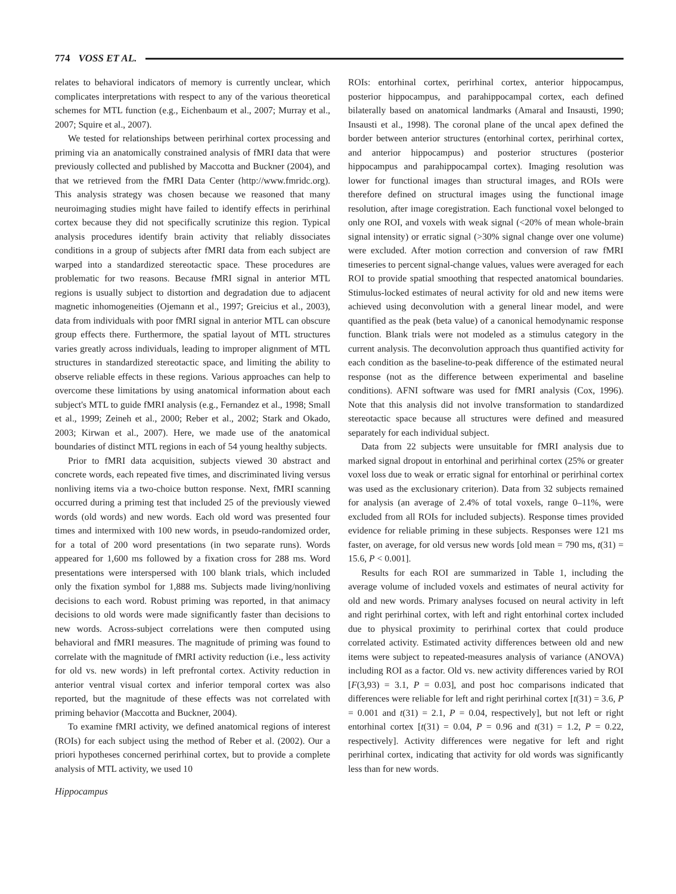774 VOSS ET AL.
relates to behavioral indicators of memory is currently unclear, which complicates interpretations with respect to any of the various theoretical schemes for MTL function (e.g., Eichenbaum et al., 2007; Murray et al., 2007; Squire et al., 2007).
We tested for relationships between perirhinal cortex processing and priming via an anatomically constrained analysis of fMRI data that were previously collected and published by Maccotta and Buckner (2004), and that we retrieved from the fMRI Data Center (http://www.fmridc.org). This analysis strategy was chosen because we reasoned that many neuroimaging studies might have failed to identify effects in perirhinal cortex because they did not specifically scrutinize this region. Typical analysis procedures identify brain activity that reliably dissociates conditions in a group of subjects after fMRI data from each subject are warped into a standardized stereotactic space. These procedures are problematic for two reasons. Because fMRI signal in anterior MTL regions is usually subject to distortion and degradation due to adjacent magnetic inhomogeneities (Ojemann et al., 1997; Greicius et al., 2003), data from individuals with poor fMRI signal in anterior MTL can obscure group effects there. Furthermore, the spatial layout of MTL structures varies greatly across individuals, leading to improper alignment of MTL structures in standardized stereotactic space, and limiting the ability to observe reliable effects in these regions. Various approaches can help to overcome these limitations by using anatomical information about each subject's MTL to guide fMRI analysis (e.g., Fernandez et al., 1998; Small et al., 1999; Zeineh et al., 2000; Reber et al., 2002; Stark and Okado, 2003; Kirwan et al., 2007). Here, we made use of the anatomical boundaries of distinct MTL regions in each of 54 young healthy subjects.
Prior to fMRI data acquisition, subjects viewed 30 abstract and concrete words, each repeated five times, and discriminated living versus nonliving items via a two-choice button response. Next, fMRI scanning occurred during a priming test that included 25 of the previously viewed words (old words) and new words. Each old word was presented four times and intermixed with 100 new words, in pseudo-randomized order, for a total of 200 word presentations (in two separate runs). Words appeared for 1,600 ms followed by a fixation cross for 288 ms. Word presentations were interspersed with 100 blank trials, which included only the fixation symbol for 1,888 ms. Subjects made living/nonliving decisions to each word. Robust priming was reported, in that animacy decisions to old words were made significantly faster than decisions to new words. Across-subject correlations were then computed using behavioral and fMRI measures. The magnitude of priming was found to correlate with the magnitude of fMRI activity reduction (i.e., less activity for old vs. new words) in left prefrontal cortex. Activity reduction in anterior ventral visual cortex and inferior temporal cortex was also reported, but the magnitude of these effects was not correlated with priming behavior (Maccotta and Buckner, 2004).
To examine fMRI activity, we defined anatomical regions of interest (ROIs) for each subject using the method of Reber et al. (2002). Our a priori hypotheses concerned perirhinal cortex, but to provide a complete analysis of MTL activity, we used 10
ROIs: entorhinal cortex, perirhinal cortex, anterior hippocampus, posterior hippocampus, and parahippocampal cortex, each defined bilaterally based on anatomical landmarks (Amaral and Insausti, 1990; Insausti et al., 1998). The coronal plane of the uncal apex defined the border between anterior structures (entorhinal cortex, perirhinal cortex, and anterior hippocampus) and posterior structures (posterior hippocampus and parahippocampal cortex). Imaging resolution was lower for functional images than structural images, and ROIs were therefore defined on structural images using the functional image resolution, after image coregistration. Each functional voxel belonged to only one ROI, and voxels with weak signal (<20% of mean whole-brain signal intensity) or erratic signal (>30% signal change over one volume) were excluded. After motion correction and conversion of raw fMRI timeseries to percent signal-change values, values were averaged for each ROI to provide spatial smoothing that respected anatomical boundaries. Stimulus-locked estimates of neural activity for old and new items were achieved using deconvolution with a general linear model, and were quantified as the peak (beta value) of a canonical hemodynamic response function. Blank trials were not modeled as a stimulus category in the current analysis. The deconvolution approach thus quantified activity for each condition as the baseline-to-peak difference of the estimated neural response (not as the difference between experimental and baseline conditions). AFNI software was used for fMRI analysis (Cox, 1996). Note that this analysis did not involve transformation to standardized stereotactic space because all structures were defined and measured separately for each individual subject.
Data from 22 subjects were unsuitable for fMRI analysis due to marked signal dropout in entorhinal and perirhinal cortex (25% or greater voxel loss due to weak or erratic signal for entorhinal or perirhinal cortex was used as the exclusionary criterion). Data from 32 subjects remained for analysis (an average of 2.4% of total voxels, range 0–11%, were excluded from all ROIs for included subjects). Response times provided evidence for reliable priming in these subjects. Responses were 121 ms faster, on average, for old versus new words [old mean = 790 ms, t(31) = 15.6, P < 0.001].
Results for each ROI are summarized in Table 1, including the average volume of included voxels and estimates of neural activity for old and new words. Primary analyses focused on neural activity in left and right perirhinal cortex, with left and right entorhinal cortex included due to physical proximity to perirhinal cortex that could produce correlated activity. Estimated activity differences between old and new items were subject to repeated-measures analysis of variance (ANOVA) including ROI as a factor. Old vs. new activity differences varied by ROI [F(3,93) = 3.1, P = 0.03], and post hoc comparisons indicated that differences were reliable for left and right perirhinal cortex [t(31) = 3.6, P = 0.001 and t(31) = 2.1, P = 0.04, respectively], but not left or right entorhinal cortex [t(31) = 0.04, P = 0.96 and t(31) = 1.2, P = 0.22, respectively]. Activity differences were negative for left and right perirhinal cortex, indicating that activity for old words was significantly less than for new words.
Hippocampus